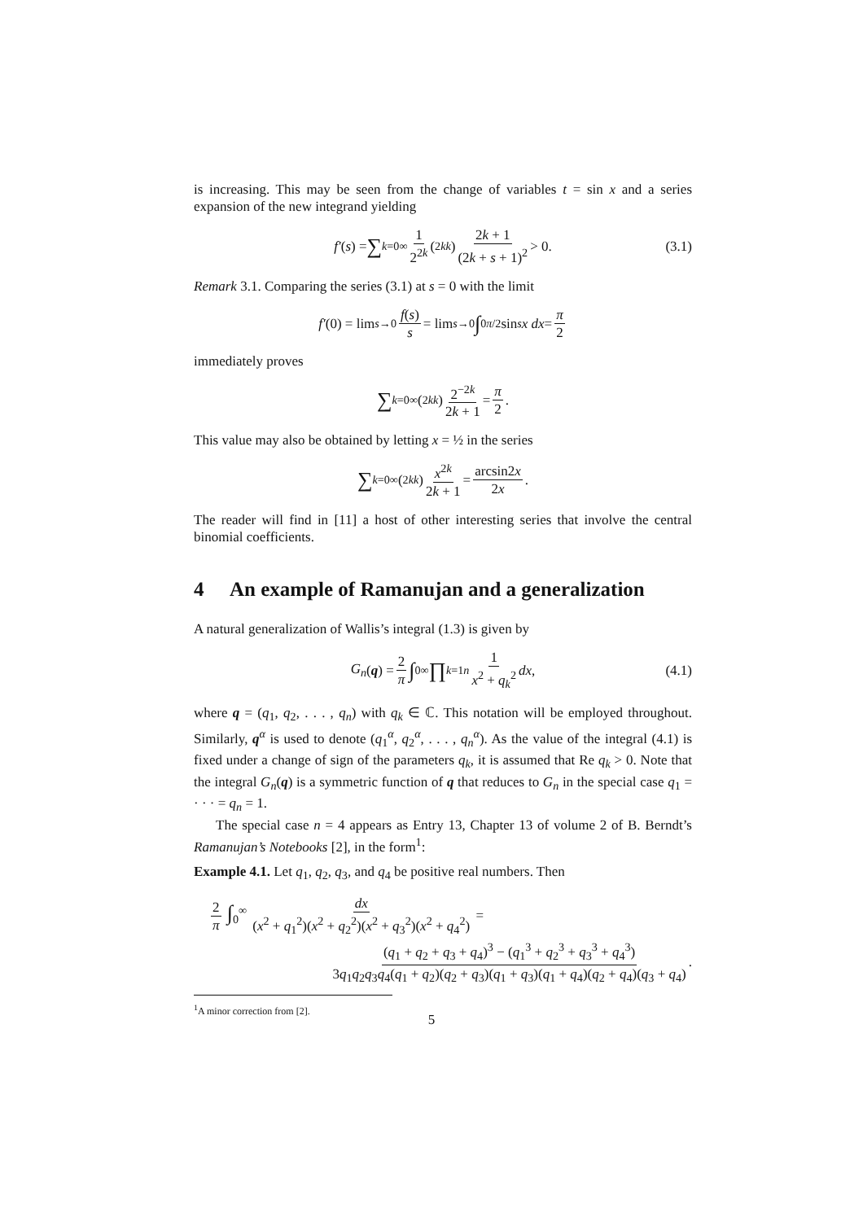is increasing. This may be seen from the change of variables t = sin x and a series expansion of the new integrand yielding
f′ (s) = ∑<sub>k=0</sub><sup>∞</sup> 1 2<sup>2k</sup> (<sup>2k</sup><sub>k</sub>) 2k + 1 (2k + s + 1)<sup>2</sup> > 0. (3.1)
Remark 3.1. Comparing the series (3.1) at s = 0 with the limit
f′ (0) = lim<sub>s→0</sub> f(s) s = lim<sub>s→0</sub> ∫<sub>0</sub><sup>π/2</sup> sin<sup>s</sup> x dx = π 2
immediately proves
∑<sub>k=0</sub><sup>∞</sup> (<sup>2k</sup><sub>k</sub>) 2<sup>−2k</sup> 2k + 1 = π 2.
This value may also be obtained by letting x = ½ in the series
∑<sub>k=0</sub><sup>∞</sup> (<sup>2k</sup><sub>k</sub>) x<sup>2k</sup> 2k + 1 = arcsin2x 2x.
The reader will find in [11] a host of other interesting series that involve the central binomial coefficients.
4 An example of Ramanujan and a generalization
A natural generalization of Wallis’s integral (1.3) is given by
G<sub>n</sub> (q) = 2 π ∫<sub>0</sub><sup>∞</sup> ∏<sub>k=1</sub><sup>n</sup> 1 x<sup>2</sup> + q<sub>k</sub><sup>2</sup> dx, (4.1)
where q = (q<sub>1</sub>, q<sub>2</sub>, . . . , q<sub>n</sub>) with q<sub>k</sub> ∈ ℂ. This notation will be employed throughout. Similarly, q<sup>α</sup> is used to denote (q<sub>1</sub><sup>α</sup>, q<sub>2</sub><sup>α</sup>, . . . , q<sub>n</sub><sup>α</sup>). As the value of the integral (4.1) is fixed under a change of sign of the parameters q<sub>k</sub>, it is assumed that Re q<sub>k</sub> > 0. Note that the integral G<sub>n</sub>(q) is a symmetric function of q that reduces to G<sub>n</sub> in the special case q<sub>1</sub> = · · · = q<sub>n</sub> = 1.
The special case n = 4 appears as Entry 13, Chapter 13 of volume 2 of B. Berndt’s Ramanujan’s Notebooks [2], in the form<sup>1</sup>:
Example 4.1. Let q<sub>1</sub>, q<sub>2</sub>, q<sub>3</sub>, and q<sub>4</sub> be positive real numbers. Then
2 π ∫<sub>0</sub><sup>∞</sup> dx (x<sup>2</sup> + q<sub>1</sub><sup>2</sup>)(x<sup>2</sup> + q<sub>2</sub><sup>2</sup>)(x<sup>2</sup> + q<sub>3</sub><sup>2</sup>)(x<sup>2</sup> + q<sub>4</sub><sup>2</sup>) =
(q<sub>1</sub> + q<sub>2</sub> + q<sub>3</sub> + q<sub>4</sub>)<sup>3</sup> − (q<sub>1</sub><sup>3</sup> + q<sub>2</sub><sup>3</sup> + q<sub>3</sub><sup>3</sup> + q<sub>4</sub><sup>3</sup>) 3q<sub>1</sub>q<sub>2</sub>q<sub>3</sub>q<sub>4</sub>(q<sub>1</sub> + q<sub>2</sub>)(q<sub>2</sub> + q<sub>3</sub>)(q<sub>1</sub> + q<sub>3</sub>)(q<sub>1</sub> + q<sub>4</sub>)(q<sub>2</sub> + q<sub>4</sub>)(q<sub>3</sub> + q<sub>4</sub>).
<sup>1</sup> A minor correction from [2].
5